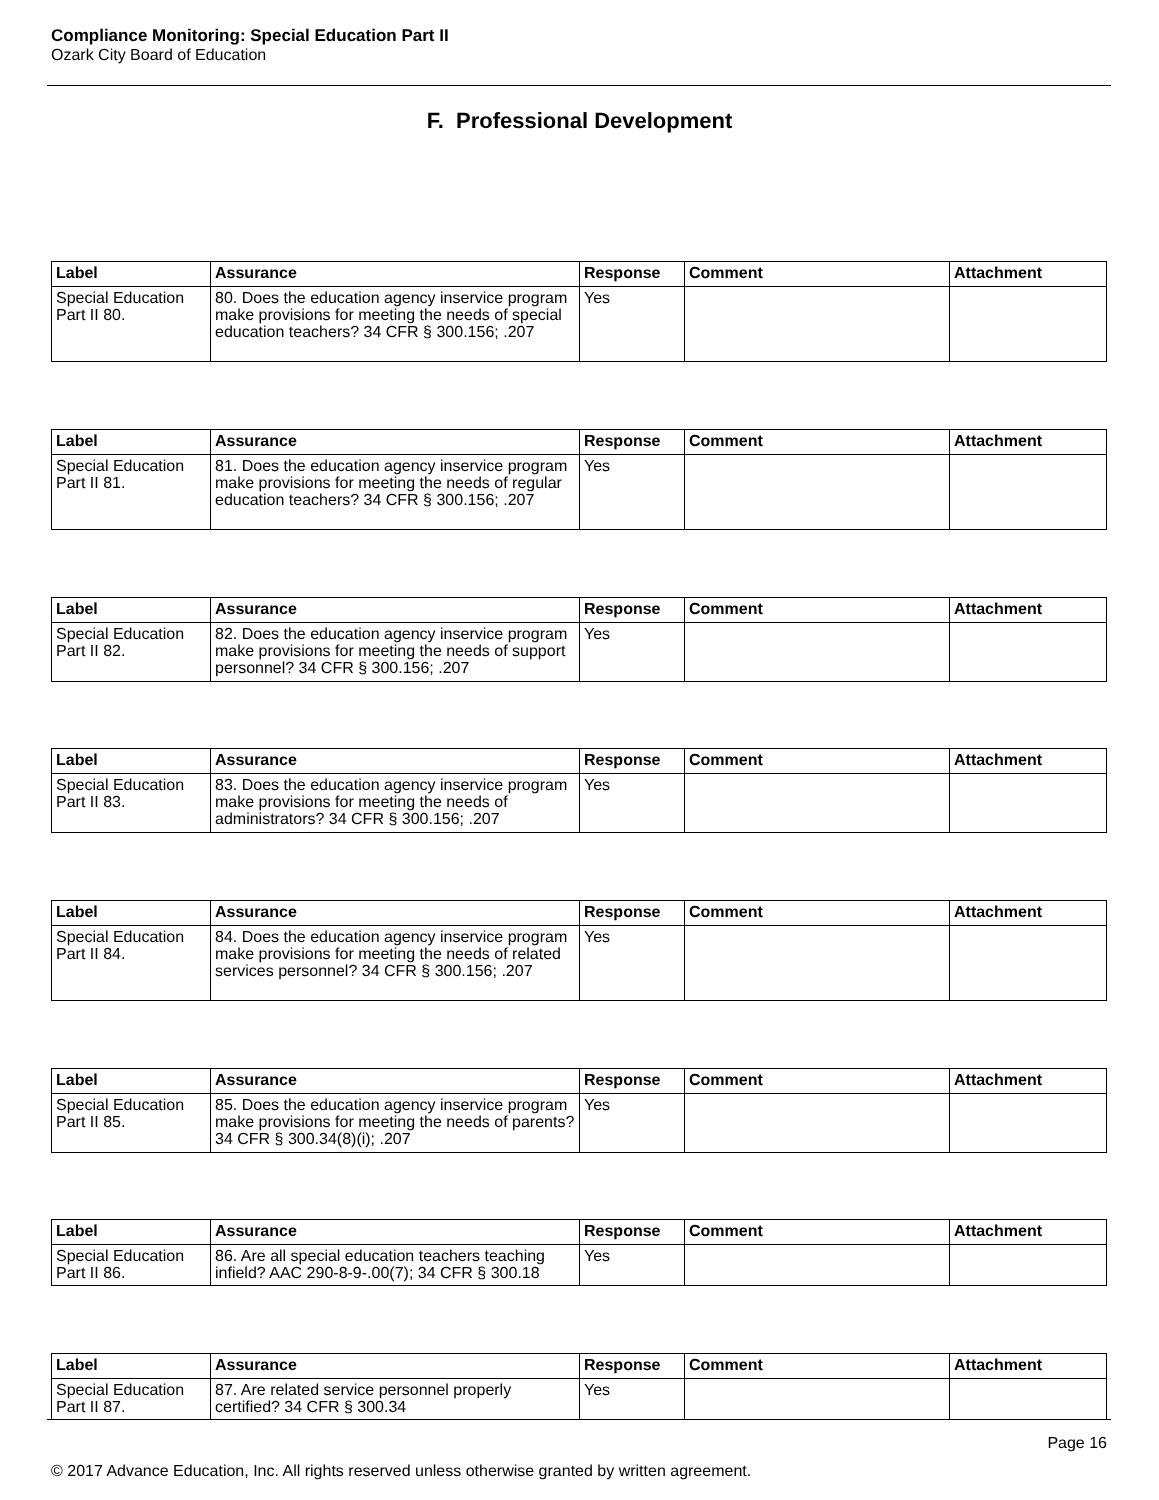Compliance Monitoring: Special Education Part II
Ozark City Board of Education
F. Professional Development
| Label | Assurance | Response | Comment | Attachment |
| --- | --- | --- | --- | --- |
| Special Education Part II 80. | 80. Does the education agency inservice program make provisions for meeting the needs of special education teachers? 34 CFR § 300.156; .207 | Yes | | |
| Label | Assurance | Response | Comment | Attachment |
| --- | --- | --- | --- | --- |
| Special Education Part II 81. | 81. Does the education agency inservice program make provisions for meeting the needs of regular education teachers? 34 CFR § 300.156; .207 | Yes | | |
| Label | Assurance | Response | Comment | Attachment |
| --- | --- | --- | --- | --- |
| Special Education Part II 82. | 82. Does the education agency inservice program make provisions for meeting the needs of support personnel? 34 CFR § 300.156; .207 | Yes | | |
| Label | Assurance | Response | Comment | Attachment |
| --- | --- | --- | --- | --- |
| Special Education Part II 83. | 83. Does the education agency inservice program make provisions for meeting the needs of administrators? 34 CFR § 300.156; .207 | Yes | | |
| Label | Assurance | Response | Comment | Attachment |
| --- | --- | --- | --- | --- |
| Special Education Part II 84. | 84. Does the education agency inservice program make provisions for meeting the needs of related services personnel? 34 CFR § 300.156; .207 | Yes | | |
| Label | Assurance | Response | Comment | Attachment |
| --- | --- | --- | --- | --- |
| Special Education Part II 85. | 85. Does the education agency inservice program make provisions for meeting the needs of parents? 34 CFR § 300.34(8)(i); .207 | Yes | | |
| Label | Assurance | Response | Comment | Attachment |
| --- | --- | --- | --- | --- |
| Special Education Part II 86. | 86. Are all special education teachers teaching infield? AAC 290-8-9-.00(7); 34 CFR § 300.18 | Yes | | |
| Label | Assurance | Response | Comment | Attachment |
| --- | --- | --- | --- | --- |
| Special Education Part II 87. | 87. Are related service personnel properly certified? 34 CFR § 300.34 | Yes | | |
Page 16
© 2017 Advance Education, Inc. All rights reserved unless otherwise granted by written agreement.